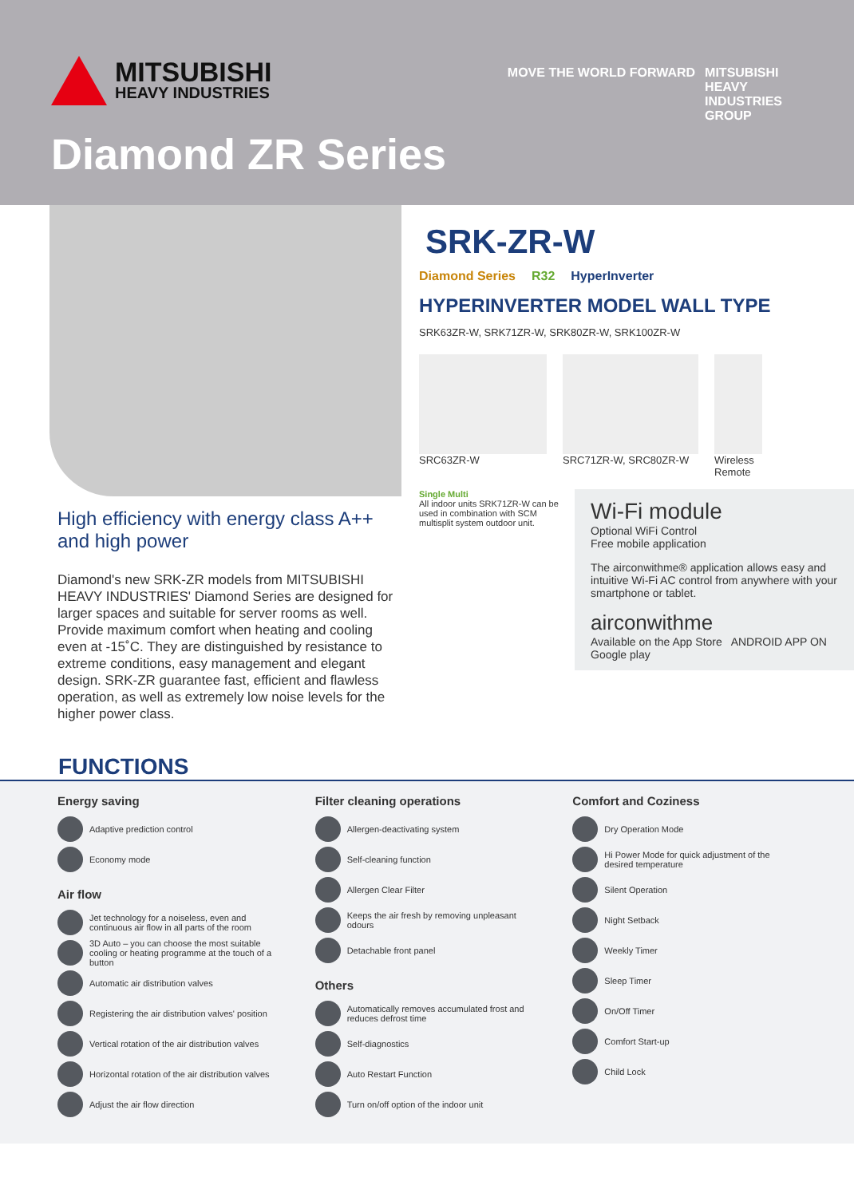MITSUBISHI
HEAVY INDUSTRIES
MOVE THE WORLD FORWARD MITSUBISHI
HEAVY
INDUSTRIES
GROUP
Diamond ZR Series
High efficiency with energy class A++ and high power
Diamond's new SRK-ZR models from MITSUBISHI HEAVY INDUSTRIES' Diamond Series are designed for larger spaces and suitable for server rooms as well. Provide maximum comfort when heating and cooling even at -15˚C. They are distinguished by resistance to extreme conditions, easy management and elegant design. SRK-ZR guarantee fast, efficient and flawless operation, as well as extremely low noise levels for the higher power class.
SRK-ZR-W
Diamond Series R32 HyperInverter
HYPERINVERTER MODEL WALL TYPE
SRK63ZR-W, SRK71ZR-W, SRK80ZR-W, SRK100ZR-W
SRC63ZR-W SRC71ZR-W, SRC80ZR-W Wireless Remote
Single Multi
All indoor units SRK71ZR-W can be used in combination with SCM multisplit system outdoor unit.
Wi-Fi module
Optional WiFi Control
Free mobile application
The airconwithme® application allows easy and intuitive Wi-Fi AC control from anywhere with your smartphone or tablet.
airconwithme
Available on the App Store ANDROID APP ON Google play
FUNCTIONS
Energy saving
Adaptive prediction control
Economy mode
Air flow
Jet technology for a noiseless, even and continuous air flow in all parts of the room
3D Auto – you can choose the most suitable cooling or heating programme at the touch of a button
Automatic air distribution valves
Registering the air distribution valves' position
Vertical rotation of the air distribution valves
Horizontal rotation of the air distribution valves
Adjust the air flow direction
Filter cleaning operations
Allergen-deactivating system
Self-cleaning function
Allergen Clear Filter
Keeps the air fresh by removing unpleasant odours
Detachable front panel
Others
Automatically removes accumulated frost and reduces defrost time
Self-diagnostics
Auto Restart Function
Turn on/off option of the indoor unit
Comfort and Coziness
Dry Operation Mode
Hi Power Mode for quick adjustment of the desired temperature
Silent Operation
Night Setback
Weekly Timer
Sleep Timer
On/Off Timer
Comfort Start-up
Child Lock